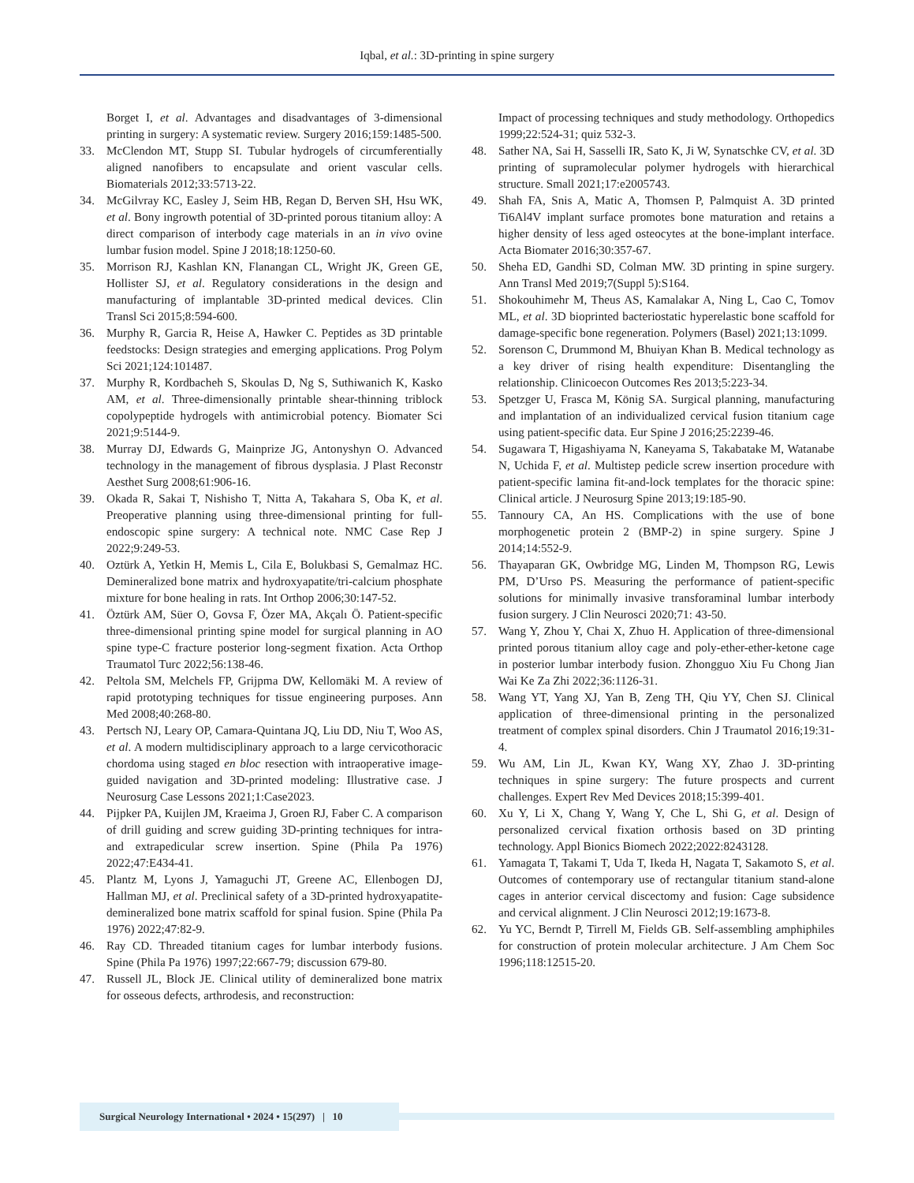Iqbal, et al.: 3D-printing in spine surgery
Borget I, et al. Advantages and disadvantages of 3-dimensional printing in surgery: A systematic review. Surgery 2016;159:1485-500.
33. McClendon MT, Stupp SI. Tubular hydrogels of circumferentially aligned nanofibers to encapsulate and orient vascular cells. Biomaterials 2012;33:5713-22.
34. McGilvray KC, Easley J, Seim HB, Regan D, Berven SH, Hsu WK, et al. Bony ingrowth potential of 3D-printed porous titanium alloy: A direct comparison of interbody cage materials in an in vivo ovine lumbar fusion model. Spine J 2018;18:1250-60.
35. Morrison RJ, Kashlan KN, Flanangan CL, Wright JK, Green GE, Hollister SJ, et al. Regulatory considerations in the design and manufacturing of implantable 3D-printed medical devices. Clin Transl Sci 2015;8:594-600.
36. Murphy R, Garcia R, Heise A, Hawker C. Peptides as 3D printable feedstocks: Design strategies and emerging applications. Prog Polym Sci 2021;124:101487.
37. Murphy R, Kordbacheh S, Skoulas D, Ng S, Suthiwanich K, Kasko AM, et al. Three-dimensionally printable shear-thinning triblock copolypeptide hydrogels with antimicrobial potency. Biomater Sci 2021;9:5144-9.
38. Murray DJ, Edwards G, Mainprize JG, Antonyshyn O. Advanced technology in the management of fibrous dysplasia. J Plast Reconstr Aesthet Surg 2008;61:906-16.
39. Okada R, Sakai T, Nishisho T, Nitta A, Takahara S, Oba K, et al. Preoperative planning using three-dimensional printing for full-endoscopic spine surgery: A technical note. NMC Case Rep J 2022;9:249-53.
40. Oztürk A, Yetkin H, Memis L, Cila E, Bolukbasi S, Gemalmaz HC. Demineralized bone matrix and hydroxyapatite/tri-calcium phosphate mixture for bone healing in rats. Int Orthop 2006;30:147-52.
41. Öztürk AM, Süer O, Govsa F, Özer MA, Akçalı Ö. Patient-specific three-dimensional printing spine model for surgical planning in AO spine type-C fracture posterior long-segment fixation. Acta Orthop Traumatol Turc 2022;56:138-46.
42. Peltola SM, Melchels FP, Grijpma DW, Kellomäki M. A review of rapid prototyping techniques for tissue engineering purposes. Ann Med 2008;40:268-80.
43. Pertsch NJ, Leary OP, Camara-Quintana JQ, Liu DD, Niu T, Woo AS, et al. A modern multidisciplinary approach to a large cervicothoracic chordoma using staged en bloc resection with intraoperative image-guided navigation and 3D-printed modeling: Illustrative case. J Neurosurg Case Lessons 2021;1:Case2023.
44. Pijpker PA, Kuijlen JM, Kraeima J, Groen RJ, Faber C. A comparison of drill guiding and screw guiding 3D-printing techniques for intra- and extrapedicular screw insertion. Spine (Phila Pa 1976) 2022;47:E434-41.
45. Plantz M, Lyons J, Yamaguchi JT, Greene AC, Ellenbogen DJ, Hallman MJ, et al. Preclinical safety of a 3D-printed hydroxyapatite-demineralized bone matrix scaffold for spinal fusion. Spine (Phila Pa 1976) 2022;47:82-9.
46. Ray CD. Threaded titanium cages for lumbar interbody fusions. Spine (Phila Pa 1976) 1997;22:667-79; discussion 679-80.
47. Russell JL, Block JE. Clinical utility of demineralized bone matrix for osseous defects, arthrodesis, and reconstruction:
Impact of processing techniques and study methodology. Orthopedics 1999;22:524-31; quiz 532-3.
48. Sather NA, Sai H, Sasselli IR, Sato K, Ji W, Synatschke CV, et al. 3D printing of supramolecular polymer hydrogels with hierarchical structure. Small 2021;17:e2005743.
49. Shah FA, Snis A, Matic A, Thomsen P, Palmquist A. 3D printed Ti6Al4V implant surface promotes bone maturation and retains a higher density of less aged osteocytes at the bone-implant interface. Acta Biomater 2016;30:357-67.
50. Sheha ED, Gandhi SD, Colman MW. 3D printing in spine surgery. Ann Transl Med 2019;7(Suppl 5):S164.
51. Shokouhimehr M, Theus AS, Kamalakar A, Ning L, Cao C, Tomov ML, et al. 3D bioprinted bacteriostatic hyperelastic bone scaffold for damage-specific bone regeneration. Polymers (Basel) 2021;13:1099.
52. Sorenson C, Drummond M, Bhuiyan Khan B. Medical technology as a key driver of rising health expenditure: Disentangling the relationship. Clinicoecon Outcomes Res 2013;5:223-34.
53. Spetzger U, Frasca M, König SA. Surgical planning, manufacturing and implantation of an individualized cervical fusion titanium cage using patient-specific data. Eur Spine J 2016;25:2239-46.
54. Sugawara T, Higashiyama N, Kaneyama S, Takabatake M, Watanabe N, Uchida F, et al. Multistep pedicle screw insertion procedure with patient-specific lamina fit-and-lock templates for the thoracic spine: Clinical article. J Neurosurg Spine 2013;19:185-90.
55. Tannoury CA, An HS. Complications with the use of bone morphogenetic protein 2 (BMP-2) in spine surgery. Spine J 2014;14:552-9.
56. Thayaparan GK, Owbridge MG, Linden M, Thompson RG, Lewis PM, D’Urso PS. Measuring the performance of patient-specific solutions for minimally invasive transforaminal lumbar interbody fusion surgery. J Clin Neurosci 2020;71: 43-50.
57. Wang Y, Zhou Y, Chai X, Zhuo H. Application of three-dimensional printed porous titanium alloy cage and poly-ether-ether-ketone cage in posterior lumbar interbody fusion. Zhongguo Xiu Fu Chong Jian Wai Ke Za Zhi 2022;36:1126-31.
58. Wang YT, Yang XJ, Yan B, Zeng TH, Qiu YY, Chen SJ. Clinical application of three-dimensional printing in the personalized treatment of complex spinal disorders. Chin J Traumatol 2016;19:31-4.
59. Wu AM, Lin JL, Kwan KY, Wang XY, Zhao J. 3D-printing techniques in spine surgery: The future prospects and current challenges. Expert Rev Med Devices 2018;15:399-401.
60. Xu Y, Li X, Chang Y, Wang Y, Che L, Shi G, et al. Design of personalized cervical fixation orthosis based on 3D printing technology. Appl Bionics Biomech 2022;2022:8243128.
61. Yamagata T, Takami T, Uda T, Ikeda H, Nagata T, Sakamoto S, et al. Outcomes of contemporary use of rectangular titanium stand-alone cages in anterior cervical discectomy and fusion: Cage subsidence and cervical alignment. J Clin Neurosci 2012;19:1673-8.
62. Yu YC, Berndt P, Tirrell M, Fields GB. Self-assembling amphiphiles for construction of protein molecular architecture. J Am Chem Soc 1996;118:12515-20.
Surgical Neurology International • 2024 • 15(297) | 10